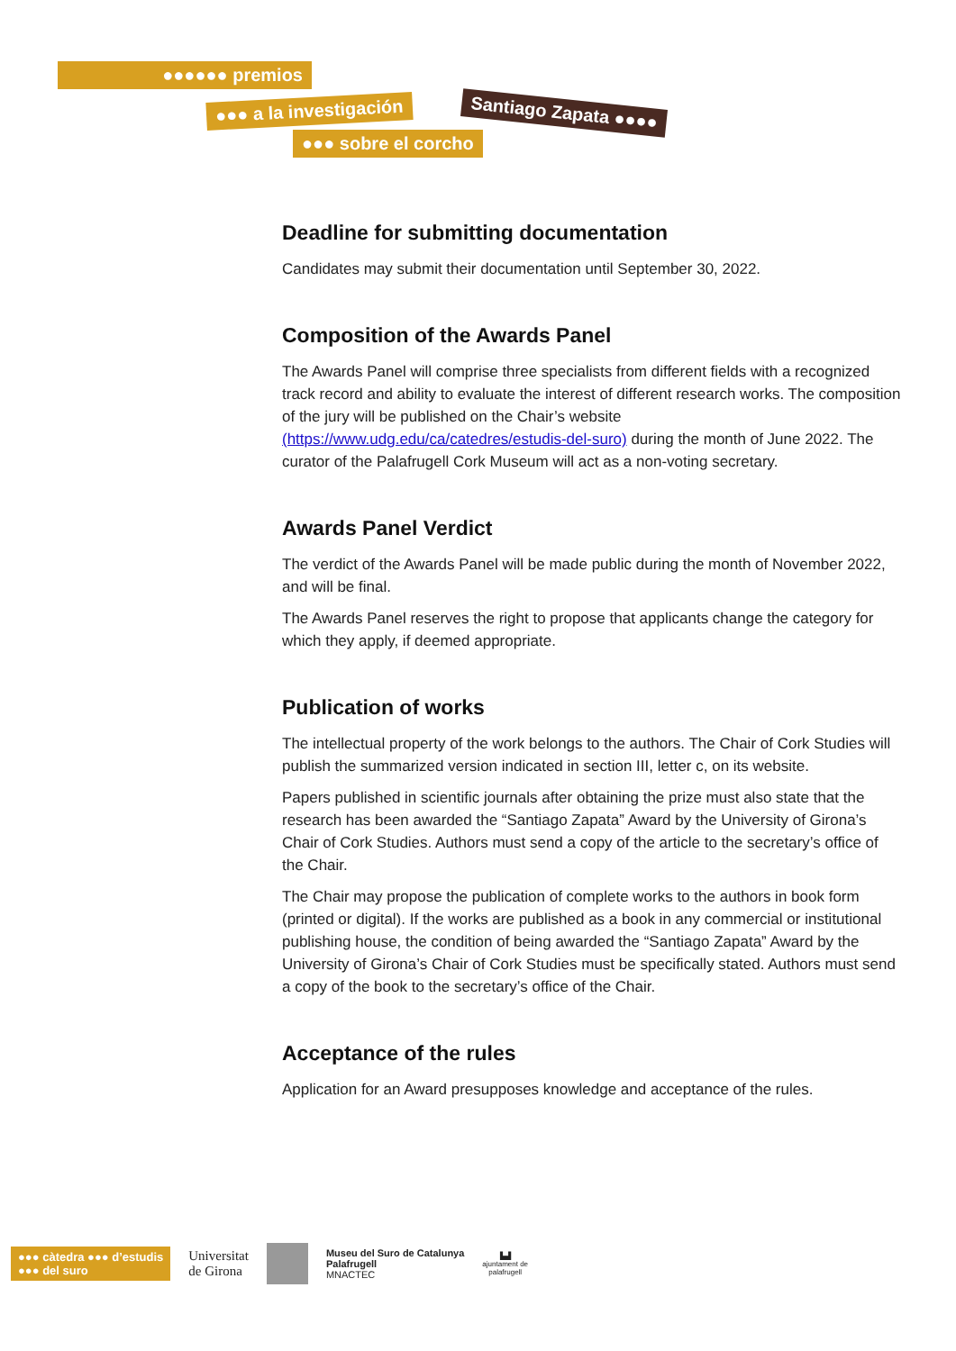●●●●●● premios
●●● a la investigación Santiago Zapata ●●●●
●●● sobre el corcho
Deadline for submitting documentation
Candidates may submit their documentation until September 30, 2022.
Composition of the Awards Panel
The Awards Panel will comprise three specialists from different fields with a recognized track record and ability to evaluate the interest of different research works. The composition of the jury will be published on the Chair’s website (https://www.udg.edu/ca/catedres/estudis-del-suro) during the month of June 2022. The curator of the Palafrugell Cork Museum will act as a non-voting secretary.
Awards Panel Verdict
The verdict of the Awards Panel will be made public during the month of November 2022, and will be final.
The Awards Panel reserves the right to propose that applicants change the category for which they apply, if deemed appropriate.
Publication of works
The intellectual property of the work belongs to the authors. The Chair of Cork Studies will publish the summarized version indicated in section III, letter c, on its website.
Papers published in scientific journals after obtaining the prize must also state that the research has been awarded the “Santiago Zapata” Award by the University of Girona’s Chair of Cork Studies. Authors must send a copy of the article to the secretary’s office of the Chair.
The Chair may propose the publication of complete works to the authors in book form (printed or digital). If the works are published as a book in any commercial or institutional publishing house, the condition of being awarded the “Santiago Zapata” Award by the University of Girona’s Chair of Cork Studies must be specifically stated. Authors must send a copy of the book to the secretary’s office of the Chair.
Acceptance of the rules
Application for an Award presupposes knowledge and acceptance of the rules.
●●● càtedra ●●● d’estudis
●●● del suro
Universitat
de Girona
Museu del Suro de Catalunya
Palafrugell
MNACTEC
▙▟
ajuntament de
palafrugell